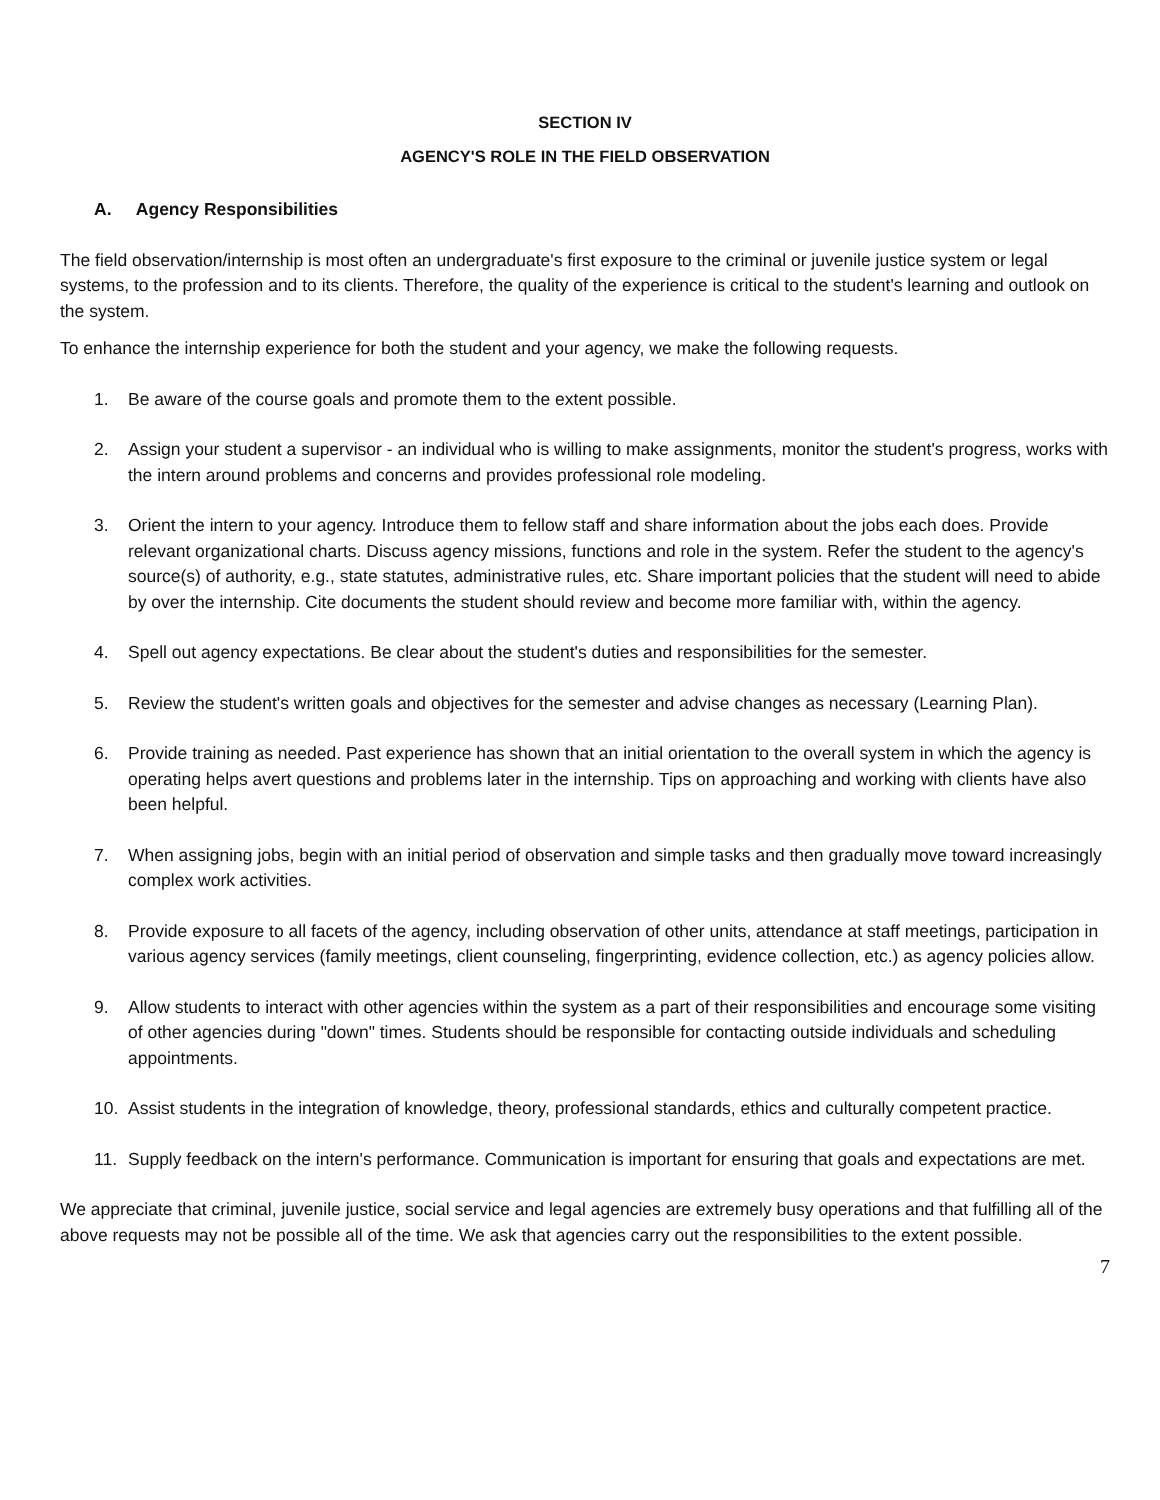SECTION IV
AGENCY'S ROLE IN THE FIELD OBSERVATION
A. Agency Responsibilities
The field observation/internship is most often an undergraduate's first exposure to the criminal or juvenile justice system or legal systems, to the profession and to its clients. Therefore, the quality of the experience is critical to the student's learning and outlook on the system.
To enhance the internship experience for both the student and your agency, we make the following requests.
1. Be aware of the course goals and promote them to the extent possible.
2. Assign your student a supervisor - an individual who is willing to make assignments, monitor the student's progress, works with the intern around problems and concerns and provides professional role modeling.
3. Orient the intern to your agency. Introduce them to fellow staff and share information about the jobs each does. Provide relevant organizational charts. Discuss agency missions, functions and role in the system. Refer the student to the agency's source(s) of authority, e.g., state statutes, administrative rules, etc. Share important policies that the student will need to abide by over the internship. Cite documents the student should review and become more familiar with, within the agency.
4. Spell out agency expectations. Be clear about the student's duties and responsibilities for the semester.
5. Review the student's written goals and objectives for the semester and advise changes as necessary (Learning Plan).
6. Provide training as needed. Past experience has shown that an initial orientation to the overall system in which the agency is operating helps avert questions and problems later in the internship. Tips on approaching and working with clients have also been helpful.
7. When assigning jobs, begin with an initial period of observation and simple tasks and then gradually move toward increasingly complex work activities.
8. Provide exposure to all facets of the agency, including observation of other units, attendance at staff meetings, participation in various agency services (family meetings, client counseling, fingerprinting, evidence collection, etc.) as agency policies allow.
9. Allow students to interact with other agencies within the system as a part of their responsibilities and encourage some visiting of other agencies during "down" times. Students should be responsible for contacting outside individuals and scheduling appointments.
10. Assist students in the integration of knowledge, theory, professional standards, ethics and culturally competent practice.
11. Supply feedback on the intern's performance. Communication is important for ensuring that goals and expectations are met.
We appreciate that criminal, juvenile justice, social service and legal agencies are extremely busy operations and that fulfilling all of the above requests may not be possible all of the time. We ask that agencies carry out the responsibilities to the extent possible.
7